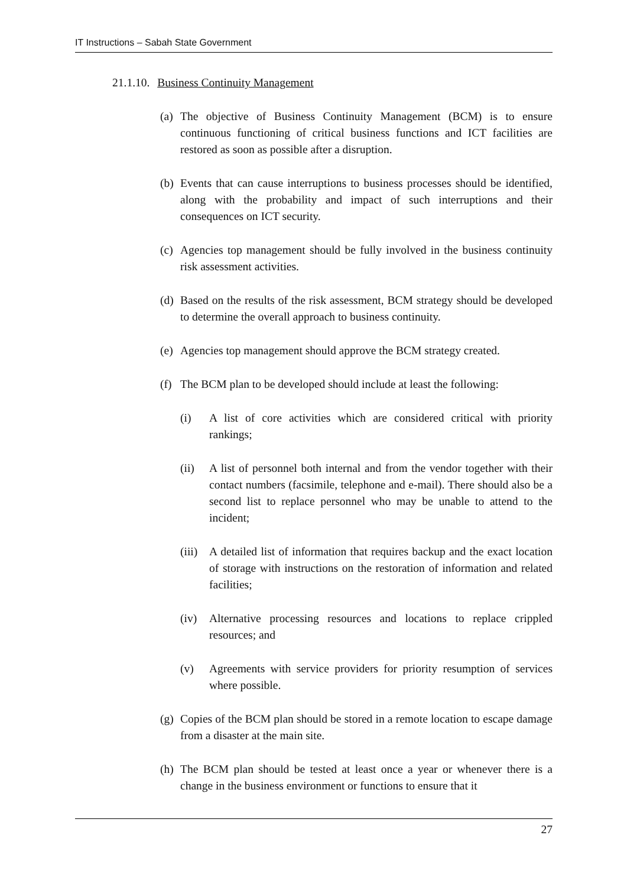IT Instructions – Sabah State Government
21.1.10. Business Continuity Management
(a) The objective of Business Continuity Management (BCM) is to ensure continuous functioning of critical business functions and ICT facilities are restored as soon as possible after a disruption.
(b) Events that can cause interruptions to business processes should be identified, along with the probability and impact of such interruptions and their consequences on ICT security.
(c) Agencies top management should be fully involved in the business continuity risk assessment activities.
(d) Based on the results of the risk assessment, BCM strategy should be developed to determine the overall approach to business continuity.
(e) Agencies top management should approve the BCM strategy created.
(f) The BCM plan to be developed should include at least the following:
(i) A list of core activities which are considered critical with priority rankings;
(ii) A list of personnel both internal and from the vendor together with their contact numbers (facsimile, telephone and e-mail). There should also be a second list to replace personnel who may be unable to attend to the incident;
(iii) A detailed list of information that requires backup and the exact location of storage with instructions on the restoration of information and related facilities;
(iv) Alternative processing resources and locations to replace crippled resources; and
(v) Agreements with service providers for priority resumption of services where possible.
(g) Copies of the BCM plan should be stored in a remote location to escape damage from a disaster at the main site.
(h) The BCM plan should be tested at least once a year or whenever there is a change in the business environment or functions to ensure that it
27